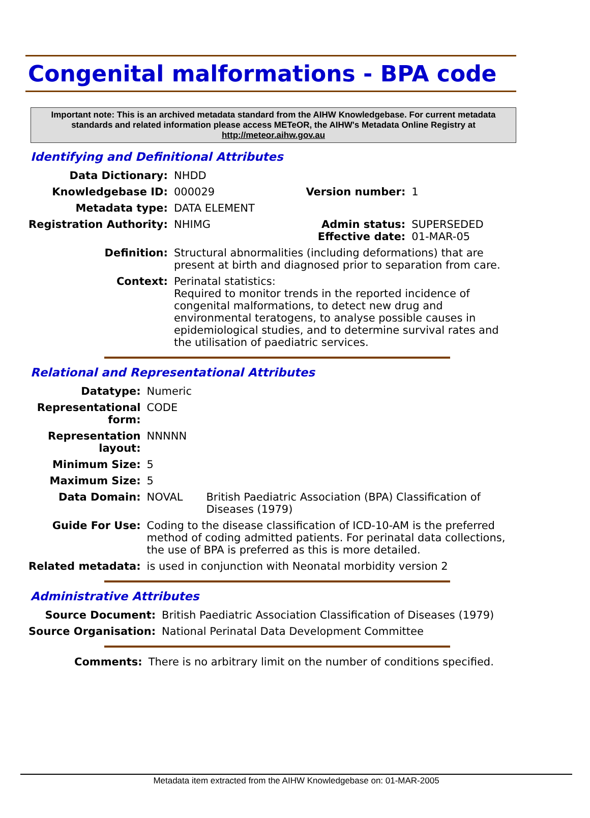Congenital malformations - BPA code
Important note: This is an archived metadata standard from the AIHW Knowledgebase. For current metadata standards and related information please access METeOR, the AIHW's Metadata Online Registry at http://meteor.aihw.gov.au
Identifying and Definitional Attributes
| Data Dictionary: | NHDD | | |
| Knowledgebase ID: | 000029 | Version number: | 1 |
| Metadata type: | DATA ELEMENT | | |
| Registration Authority: | NHIMG | Admin status: Effective date: | SUPERSEDED 01-MAR-05 |
| Definition: | Structural abnormalities (including deformations) that are present at birth and diagnosed prior to separation from care. | | |
| Context: | Perinatal statistics: Required to monitor trends in the reported incidence of congenital malformations, to detect new drug and environmental teratogens, to analyse possible causes in epidemiological studies, and to determine survival rates and the utilisation of paediatric services. | | |
Relational and Representational Attributes
| Datatype: | Numeric | |
| Representational form: | CODE | |
| Representation layout: | NNNNN | |
| Minimum Size: | 5 | |
| Maximum Size: | 5 | |
| Data Domain: | NOVAL | British Paediatric Association (BPA) Classification of Diseases (1979) |
| Guide For Use: | Coding to the disease classification of ICD-10-AM is the preferred method of coding admitted patients. For perinatal data collections, the use of BPA is preferred as this is more detailed. | |
| Related metadata: | is used in conjunction with Neonatal morbidity version 2 | |
Administrative Attributes
| Source Document: | British Paediatric Association Classification of Diseases (1979) |
| Source Organisation: | National Perinatal Data Development Committee |
| Comments: | There is no arbitrary limit on the number of conditions specified. |
Metadata item extracted from the AIHW Knowledgebase on: 01-MAR-2005